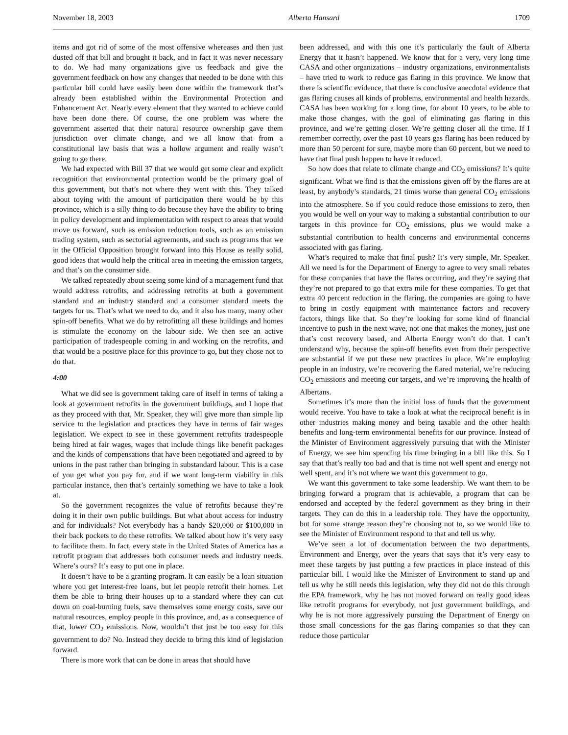November 18, 2003 Alberta Hansard 1709
items and got rid of some of the most offensive whereases and then just dusted off that bill and brought it back, and in fact it was never necessary to do. We had many organizations give us feedback and give the government feedback on how any changes that needed to be done with this particular bill could have easily been done within the framework that’s already been established within the Environmental Protection and Enhancement Act. Nearly every element that they wanted to achieve could have been done there. Of course, the one problem was where the government asserted that their natural resource ownership gave them jurisdiction over climate change, and we all know that from a constitutional law basis that was a hollow argument and really wasn’t going to go there.
We had expected with Bill 37 that we would get some clear and explicit recognition that environmental protection would be the primary goal of this government, but that’s not where they went with this. They talked about toying with the amount of participation there would be by this province, which is a silly thing to do because they have the ability to bring in policy development and implementation with respect to areas that would move us forward, such as emission reduction tools, such as an emission trading system, such as sectorial agreements, and such as programs that we in the Official Opposition brought forward into this House as really solid, good ideas that would help the critical area in meeting the emission targets, and that’s on the consumer side.
We talked repeatedly about seeing some kind of a management fund that would address retrofits, and addressing retrofits at both a government standard and an industry standard and a consumer standard meets the targets for us. That’s what we need to do, and it also has many, many other spin-off benefits. What we do by retrofitting all these buildings and homes is stimulate the economy on the labour side. We then see an active participation of tradespeople coming in and working on the retrofits, and that would be a positive place for this province to go, but they chose not to do that.
4:00
What we did see is government taking care of itself in terms of taking a look at government retrofits in the government buildings, and I hope that as they proceed with that, Mr. Speaker, they will give more than simple lip service to the legislation and practices they have in terms of fair wages legislation. We expect to see in these government retrofits tradespeople being hired at fair wages, wages that include things like benefit packages and the kinds of compensations that have been negotiated and agreed to by unions in the past rather than bringing in substandard labour. This is a case of you get what you pay for, and if we want long-term viability in this particular instance, then that’s certainly something we have to take a look at.
So the government recognizes the value of retrofits because they’re doing it in their own public buildings. But what about access for industry and for individuals? Not everybody has a handy $20,000 or $100,000 in their back pockets to do these retrofits. We talked about how it’s very easy to facilitate them. In fact, every state in the United States of America has a retrofit program that addresses both consumer needs and industry needs. Where’s ours? It’s easy to put one in place.
It doesn’t have to be a granting program. It can easily be a loan situation where you get interest-free loans, but let people retrofit their homes. Let them be able to bring their houses up to a standard where they can cut down on coal-burning fuels, save themselves some energy costs, save our natural resources, employ people in this province, and, as a consequence of that, lower CO<sub>2</sub> emissions. Now, wouldn’t that just be too easy for this government to do? No. Instead they decide to bring this kind of legislation forward.
There is more work that can be done in areas that should have
been addressed, and with this one it’s particularly the fault of Alberta Energy that it hasn’t happened. We know that for a very, very long time CASA and other organizations – industry organizations, environmentalists – have tried to work to reduce gas flaring in this province. We know that there is scientific evidence, that there is conclusive anecdotal evidence that gas flaring causes all kinds of problems, environmental and health hazards. CASA has been working for a long time, for about 10 years, to be able to make those changes, with the goal of eliminating gas flaring in this province, and we’re getting closer. We’re getting closer all the time. If I remember correctly, over the past 10 years gas flaring has been reduced by more than 50 percent for sure, maybe more than 60 percent, but we need to have that final push happen to have it reduced.
So how does that relate to climate change and CO<sub>2</sub> emissions? It’s quite significant. What we find is that the emissions given off by the flares are at least, by anybody’s standards, 21 times worse than general CO<sub>2</sub> emissions into the atmosphere. So if you could reduce those emissions to zero, then you would be well on your way to making a substantial contribution to our targets in this province for CO<sub>2</sub> emissions, plus we would make a substantial contribution to health concerns and environmental concerns associated with gas flaring.
What’s required to make that final push? It’s very simple, Mr. Speaker. All we need is for the Department of Energy to agree to very small rebates for these companies that have the flares occurring, and they’re saying that they’re not prepared to go that extra mile for these companies. To get that extra 40 percent reduction in the flaring, the companies are going to have to bring in costly equipment with maintenance factors and recovery factors, things like that. So they’re looking for some kind of financial incentive to push in the next wave, not one that makes the money, just one that’s cost recovery based, and Alberta Energy won’t do that. I can’t understand why, because the spin-off benefits even from their perspective are substantial if we put these new practices in place. We’re employing people in an industry, we’re recovering the flared material, we’re reducing CO<sub>2</sub> emissions and meeting our targets, and we’re improving the health of Albertans.
Sometimes it’s more than the initial loss of funds that the government would receive. You have to take a look at what the reciprocal benefit is in other industries making money and being taxable and the other health benefits and long-term environmental benefits for our province. Instead of the Minister of Environment aggressively pursuing that with the Minister of Energy, we see him spending his time bringing in a bill like this. So I say that that’s really too bad and that is time not well spent and energy not well spent, and it’s not where we want this government to go.
We want this government to take some leadership. We want them to be bringing forward a program that is achievable, a program that can be endorsed and accepted by the federal government as they bring in their targets. They can do this in a leadership role. They have the opportunity, but for some strange reason they’re choosing not to, so we would like to see the Minister of Environment respond to that and tell us why.
We’ve seen a lot of documentation between the two departments, Environment and Energy, over the years that says that it’s very easy to meet these targets by just putting a few practices in place instead of this particular bill. I would like the Minister of Environment to stand up and tell us why he still needs this legislation, why they did not do this through the EPA framework, why he has not moved forward on really good ideas like retrofit programs for everybody, not just government buildings, and why he is not more aggressively pursuing the Department of Energy on those small concessions for the gas flaring companies so that they can reduce those particular